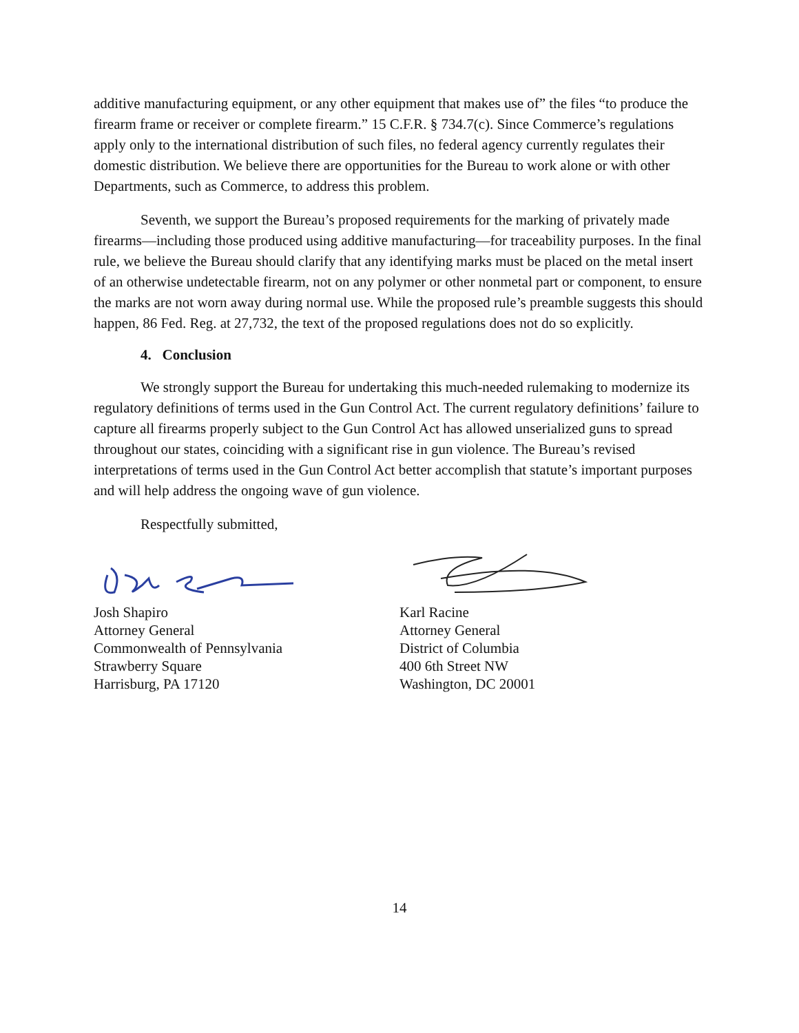additive manufacturing equipment, or any other equipment that makes use of” the files “to produce the firearm frame or receiver or complete firearm.” 15 C.F.R. § 734.7(c). Since Commerce’s regulations apply only to the international distribution of such files, no federal agency currently regulates their domestic distribution. We believe there are opportunities for the Bureau to work alone or with other Departments, such as Commerce, to address this problem.
Seventh, we support the Bureau’s proposed requirements for the marking of privately made firearms—including those produced using additive manufacturing—for traceability purposes. In the final rule, we believe the Bureau should clarify that any identifying marks must be placed on the metal insert of an otherwise undetectable firearm, not on any polymer or other nonmetal part or component, to ensure the marks are not worn away during normal use. While the proposed rule’s preamble suggests this should happen, 86 Fed. Reg. at 27,732, the text of the proposed regulations does not do so explicitly.
4. Conclusion
We strongly support the Bureau for undertaking this much-needed rulemaking to modernize its regulatory definitions of terms used in the Gun Control Act. The current regulatory definitions’ failure to capture all firearms properly subject to the Gun Control Act has allowed unserialized guns to spread throughout our states, coinciding with a significant rise in gun violence. The Bureau’s revised interpretations of terms used in the Gun Control Act better accomplish that statute’s important purposes and will help address the ongoing wave of gun violence.
Respectfully submitted,
Josh Shapiro
Attorney General
Commonwealth of Pennsylvania
Strawberry Square
Harrisburg, PA 17120
Karl Racine
Attorney General
District of Columbia
400 6th Street NW
Washington, DC 20001
14